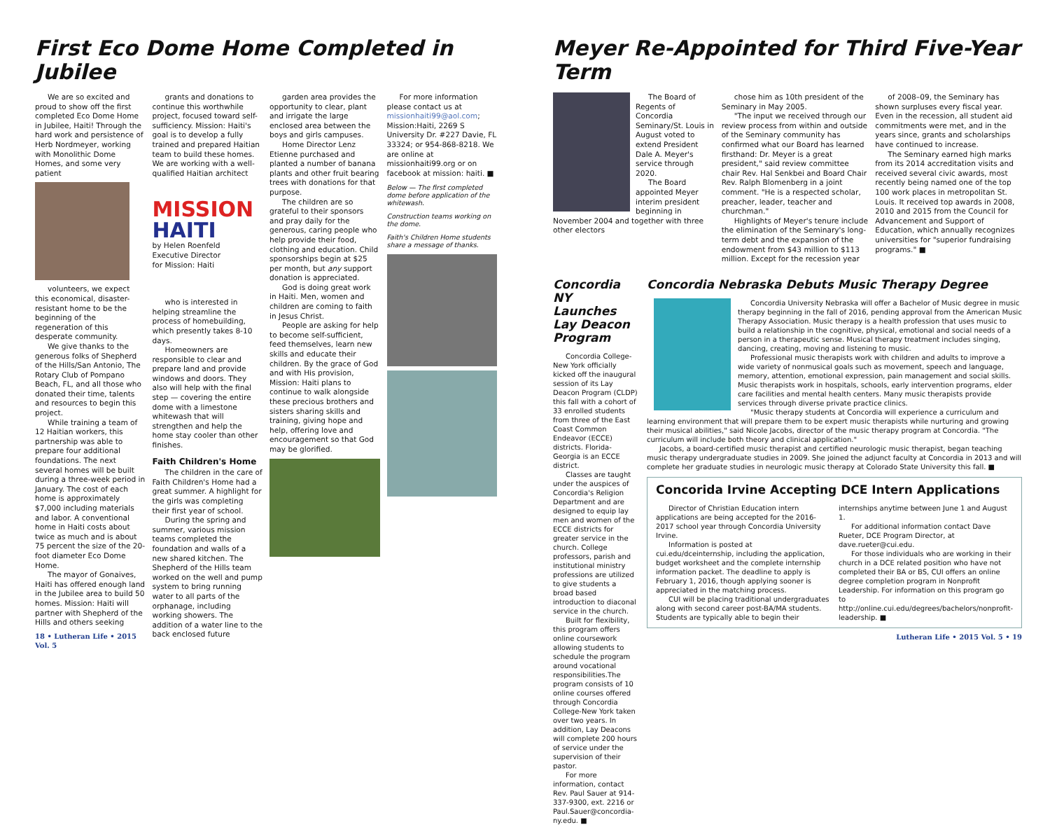First Eco Dome Home Completed in Jubilee
We are so excited and proud to show off the first completed Eco Dome Home in Jubilee, Haiti! Through the hard work and persistence of Herb Nordmeyer, working with Monolithic Dome Homes, and some very patient
volunteers, we expect this economical, disaster-resistant home to be the beginning of the regeneration of this desperate community.
We give thanks to the generous folks of Shepherd of the Hills/San Antonio, The Rotary Club of Pompano Beach, FL, and all those who donated their time, talents and resources to begin this project.
While training a team of 12 Haitian workers, this partnership was able to prepare four additional foundations. The next several homes will be built during a three-week period in January. The cost of each home is approximately $7,000 including materials and labor. A conventional home in Haiti costs about twice as much and is about 75 percent the size of the 20-foot diameter Eco Dome Home.
The mayor of Gonaives, Haiti has offered enough land in the Jubilee area to build 50 homes. Mission: Haiti will partner with Shepherd of the Hills and others seeking
18 • Lutheran Life • 2015 Vol. 5
grants and donations to continue this worthwhile project, focused toward self-sufficiency. Mission: Haiti's goal is to develop a fully trained and prepared Haitian team to build these homes. We are working with a well-qualified Haitian architect
MISSION
HAITI
by Helen Roenfeld
Executive Director
for Mission: Haiti
who is interested in helping streamline the process of homebuilding, which presently takes 8-10 days.
Homeowners are responsible to clear and prepare land and provide windows and doors. They also will help with the final step — covering the entire dome with a limestone whitewash that will strengthen and help the home stay cooler than other finishes.
Faith Children's Home
The children in the care of Faith Children's Home had a great summer. A highlight for the girls was completing their first year of school.
During the spring and summer, various mission teams completed the foundation and walls of a new shared kitchen. The Shepherd of the Hills team worked on the well and pump system to bring running water to all parts of the orphanage, including working showers. The addition of a water line to the back enclosed future
garden area provides the opportunity to clear, plant and irrigate the large enclosed area between the boys and girls campuses.
Home Director Lenz Etienne purchased and planted a number of banana plants and other fruit bearing trees with donations for that purpose.
The children are so grateful to their sponsors and pray daily for the generous, caring people who help provide their food, clothing and education. Child sponsorships begin at $25 per month, but any support donation is appreciated.
God is doing great work in Haiti. Men, women and children are coming to faith in Jesus Christ.
People are asking for help to become self-sufficient, feed themselves, learn new skills and educate their children. By the grace of God and with His provision, Mission: Haiti plans to continue to walk alongside these precious brothers and sisters sharing skills and training, giving hope and help, offering love and encouragement so that God may be glorified.
For more information please contact us at missionhaiti99@aol.com; Mission:Haiti, 2269 S University Dr. #227 Davie, FL 33324; or 954-868-8218. We are online at missionhaiti99.org or on facebook at mission: haiti. ■
Below — The first completed dome before application of the whitewash.
Construction teams working on the dome.
Faith's Children Home students share a message of thanks.
Meyer Re-Appointed for Third Five-Year Term
The Board of Regents of Concordia Seminary/St. Louis in August voted to extend President Dale A. Meyer's service through 2020.
The Board appointed Meyer interim president beginning in November 2004 and together with three other electors
chose him as 10th president of the Seminary in May 2005.
"The input we received through our review process from within and outside of the Seminary community has confirmed what our Board has learned firsthand: Dr. Meyer is a great president," said review committee chair Rev. Hal Senkbei and Board Chair Rev. Ralph Blomenberg in a joint comment. "He is a respected scholar, preacher, leader, teacher and churchman."
Highlights of Meyer's tenure include the elimination of the Seminary's long-term debt and the expansion of the endowment from $43 million to $113 million. Except for the recession year
of 2008–09, the Seminary has shown surpluses every fiscal year. Even in the recession, all student aid commitments were met, and in the years since, grants and scholarships have continued to increase.
The Seminary earned high marks from its 2014 accreditation visits and received several civic awards, most recently being named one of the top 100 work places in metropolitan St. Louis. It received top awards in 2008, 2010 and 2015 from the Council for Advancement and Support of Education, which annually recognizes universities for "superior fundraising programs." ■
Concordia NY Launches Lay Deacon Program
Concordia College-New York officially kicked off the inaugural session of its Lay Deacon Program (CLDP) this fall with a cohort of 33 enrolled students from three of the East Coast Common Endeavor (ECCE) districts. Florida-Georgia is an ECCE district.
Classes are taught under the auspices of Concordia's Religion Department and are designed to equip lay men and women of the ECCE districts for greater service in the church. College professors, parish and institutional ministry professions are utilized to give students a broad based introduction to diaconal service in the church.
Built for flexibility, this program offers online coursework allowing students to schedule the program around vocational responsibilities.The program consists of 10 online courses offered through Concordia College-New York taken over two years. In addition, Lay Deacons will complete 200 hours of service under the supervision of their pastor.
For more information, contact Rev. Paul Sauer at 914-337-9300, ext. 2216 or Paul.Sauer@concordia-ny.edu. ■
Concordia Nebraska Debuts Music Therapy Degree
Concordia University Nebraska will offer a Bachelor of Music degree in music therapy beginning in the fall of 2016, pending approval from the American Music Therapy Association. Music therapy is a health profession that uses music to build a relationship in the cognitive, physical, emotional and social needs of a person in a therapeutic sense. Musical therapy treatment includes singing, dancing, creating, moving and listening to music.
Professional music therapists work with children and adults to improve a wide variety of nonmusical goals such as movement, speech and language, memory, attention, emotional expression, pain management and social skills. Music therapists work in hospitals, schools, early intervention programs, elder care facilities and mental health centers. Many music therapists provide services through diverse private practice clinics.
"Music therapy students at Concordia will experience a curriculum and learning environment that will prepare them to be expert music therapists while nurturing and growing their musical abilities," said Nicole Jacobs, director of the music therapy program at Concordia. "The curriculum will include both theory and clinical application."
Jacobs, a board-certified music therapist and certified neurologic music therapist, began teaching music therapy undergraduate studies in 2009. She joined the adjunct faculty at Concordia in 2013 and will complete her graduate studies in neurologic music therapy at Colorado State University this fall. ■
Concorida Irvine Accepting DCE Intern Applications
Director of Christian Education intern applications are being accepted for the 2016-2017 school year through Concordia University Irvine.
Information is posted at cui.edu/dceinternship, including the application, budget worksheet and the complete internship information packet. The deadline to apply is February 1, 2016, though applying sooner is appreciated in the matching process.
CUI will be placing traditional undergraduates along with second career post-BA/MA students. Students are typically able to begin their internships anytime between June 1 and August 1.
For additional information contact Dave Rueter, DCE Program Director, at dave.rueter@cui.edu.
For those individuals who are working in their church in a DCE related position who have not completed their BA or BS, CUI offers an online degree completion program in Nonprofit Leadership. For information on this program go to http://online.cui.edu/degrees/bachelors/nonprofit-leadership. ■
Lutheran Life • 2015 Vol. 5 • 19